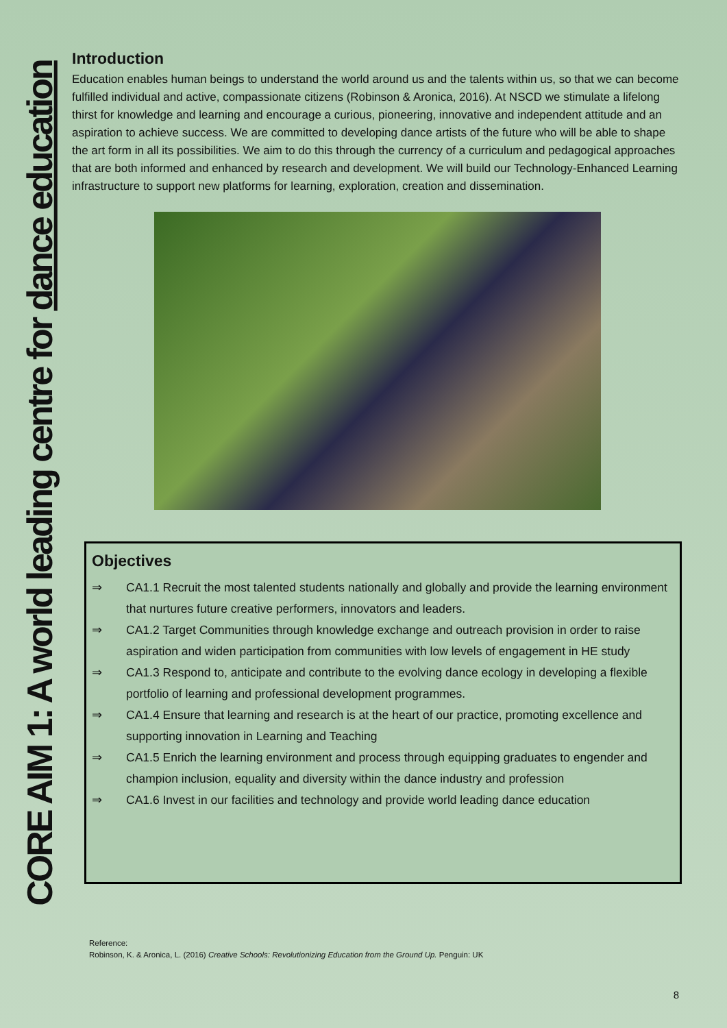CORE AIM 1: A world leading centre for dance education
Introduction
Education enables human beings to understand the world around us and the talents within us, so that we can become fulfilled individual and active, compassionate citizens (Robinson & Aronica, 2016). At NSCD we stimulate a lifelong thirst for knowledge and learning and encourage a curious, pioneering, innovative and independent attitude and an aspiration to achieve success. We are committed to developing dance artists of the future who will be able to shape the art form in all its possibilities. We aim to do this through the currency of a curriculum and pedagogical approaches that are both informed and enhanced by research and development. We will build our Technology-Enhanced Learning infrastructure to support new platforms for learning, exploration, creation and dissemination.
Objectives
⇒ CA1.1 Recruit the most talented students nationally and globally and provide the learning environment that nurtures future creative performers, innovators and leaders.
⇒ CA1.2 Target Communities through knowledge exchange and outreach provision in order to raise aspiration and widen participation from communities with low levels of engagement in HE study
⇒ CA1.3 Respond to, anticipate and contribute to the evolving dance ecology in developing a flexible portfolio of learning and professional development programmes.
⇒ CA1.4 Ensure that learning and research is at the heart of our practice, promoting excellence and supporting innovation in Learning and Teaching
⇒ CA1.5 Enrich the learning environment and process through equipping graduates to engender and champion inclusion, equality and diversity within the dance industry and profession
⇒ CA1.6 Invest in our facilities and technology and provide world leading dance education
Reference:
Robinson, K. & Aronica, L. (2016) Creative Schools: Revolutionizing Education from the Ground Up. Penguin: UK
8